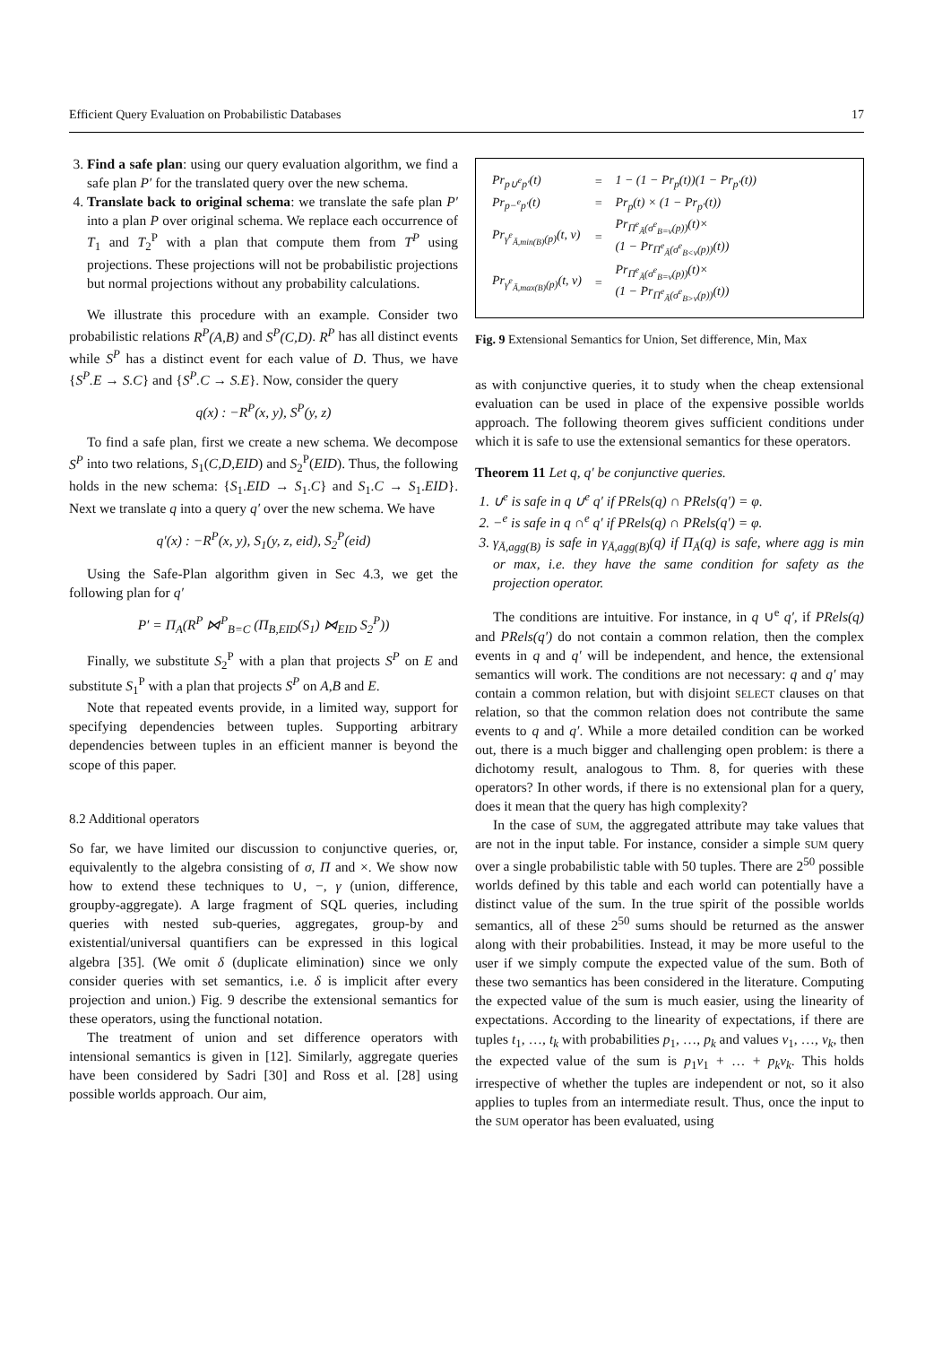Efficient Query Evaluation on Probabilistic Databases 17
3. Find a safe plan: using our query evaluation algorithm, we find a safe plan P′ for the translated query over the new schema.
4. Translate back to original schema: we translate the safe plan P′ into a plan P over original schema. We replace each occurrence of T<sub>1</sub> and T<sub>2</sub><sup>P</sup> with a plan that compute them from T<sup>P</sup> using projections. These projections will not be probabilistic projections but normal projections without any probability calculations.
We illustrate this procedure with an example. Consider two probabilistic relations R<sup>P</sup>(A,B) and S<sup>P</sup>(C,D). R<sup>P</sup> has all distinct events while S<sup>P</sup> has a distinct event for each value of D. Thus, we have {S<sup>P</sup>.E → S.C} and {S<sup>P</sup>.C → S.E}. Now, consider the query
q(x) : −R<sup>P</sup>(x, y), S<sup>P</sup>(y, z)
To find a safe plan, first we create a new schema. We decompose S<sup>P</sup> into two relations, S<sub>1</sub>(C,D,EID) and S<sub>2</sub><sup>P</sup>(EID). Thus, the following holds in the new schema: {S<sub>1</sub>.EID → S<sub>1</sub>.C} and S<sub>1</sub>.C → S<sub>1</sub>.EID}. Next we translate q into a query q′ over the new schema. We have
q′(x) : −R<sup>P</sup>(x, y), S<sub>1</sub>(y, z, eid), S<sub>2</sub><sup>P</sup>(eid)
Using the Safe-Plan algorithm given in Sec 4.3, we get the following plan for q′
P′ = Π<sub>A</sub>(R<sup>P</sup> ⋈<sup>P</sup><sub>B=C</sub> (Π<sub>B,EID</sub>(S<sub>1</sub>) ⋈<sub>EID</sub> S<sub>2</sub><sup>P</sup>))
Finally, we substitute S<sub>2</sub><sup>P</sup> with a plan that projects S<sup>P</sup> on E and substitute S<sub>1</sub><sup>P</sup> with a plan that projects S<sup>P</sup> on A,B and E.
Note that repeated events provide, in a limited way, support for specifying dependencies between tuples. Supporting arbitrary dependencies between tuples in an efficient manner is beyond the scope of this paper.
8.2 Additional operators
So far, we have limited our discussion to conjunctive queries, or, equivalently to the algebra consisting of σ, Π and ×. We show now how to extend these techniques to ∪, −, γ (union, difference, groupby-aggregate). A large fragment of SQL queries, including queries with nested sub-queries, aggregates, group-by and existential/universal quantifiers can be expressed in this logical algebra [35]. (We omit δ (duplicate elimination) since we only consider queries with set semantics, i.e. δ is implicit after every projection and union.) Fig. 9 describe the extensional semantics for these operators, using the functional notation.
The treatment of union and set difference operators with intensional semantics is given in [12]. Similarly, aggregate queries have been considered by Sadri [30] and Ross et al. [28] using possible worlds approach. Our aim,
| Pr<sub>p∪<sup>e</sup>p′</sub>(t) | = | 1 − (1 − Pr<sub>p</sub>(t))(1 − Pr<sub>p′</sub>(t)) |
| Pr<sub>p−<sup>e</sup>p′</sub>(t) | = | Pr<sub>p</sub>(t) × (1 − Pr<sub>p′</sub>(t)) |
| Pr<sub>γ<sup>e</sup><sub>Ā,min(B)</sub>(p)</sub>(t, v) | = | Pr<sub>Π<sup>e</sup><sub>Ā</sub>(σ<sup>e</sup><sub>B=v</sub>(p))</sub>(t)× (1 − Pr<sub>Π<sup>e</sup><sub>Ā</sub>(σ<sup>e</sup><sub>B<v</sub>(p))</sub>(t)) |
| Pr<sub>γ<sup>e</sup><sub>Ā,max(B)</sub>(p)</sub>(t, v) | = | Pr<sub>Π<sup>e</sup><sub>Ā</sub>(σ<sup>e</sup><sub>B=v</sub>(p))</sub>(t)× (1 − Pr<sub>Π<sup>e</sup><sub>Ā</sub>(σ<sup>e</sup><sub>B>v</sub>(p))</sub>(t)) |
Fig. 9 Extensional Semantics for Union, Set difference, Min, Max
as with conjunctive queries, it to study when the cheap extensional evaluation can be used in place of the expensive possible worlds approach. The following theorem gives sufficient conditions under which it is safe to use the extensional semantics for these operators.
Theorem 11 Let q, q′ be conjunctive queries.
1. ∪<sup>e</sup> is safe in q ∪<sup>e</sup> q′ if PRels(q) ∩ PRels(q′) = φ.
2. −<sup>e</sup> is safe in q ∩<sup>e</sup> q′ if PRels(q) ∩ PRels(q′) = φ.
3. γ<sub>Ā,agg(B)</sub> is safe in γ<sub>Ā,agg(B)</sub>(q) if Π<sub>Ā</sub>(q) is safe, where agg is min or max, i.e. they have the same condition for safety as the projection operator.
The conditions are intuitive. For instance, in q ∪<sup>e</sup> q′, if PRels(q) and PRels(q′) do not contain a common relation, then the complex events in q and q′ will be independent, and hence, the extensional semantics will work. The conditions are not necessary: q and q′ may contain a common relation, but with disjoint SELECT clauses on that relation, so that the common relation does not contribute the same events to q and q′. While a more detailed condition can be worked out, there is a much bigger and challenging open problem: is there a dichotomy result, analogous to Thm. 8, for queries with these operators? In other words, if there is no extensional plan for a query, does it mean that the query has high complexity?
In the case of SUM, the aggregated attribute may take values that are not in the input table. For instance, consider a simple SUM query over a single probabilistic table with 50 tuples. There are 2<sup>50</sup> possible worlds defined by this table and each world can potentially have a distinct value of the sum. In the true spirit of the possible worlds semantics, all of these 2<sup>50</sup> sums should be returned as the answer along with their probabilities. Instead, it may be more useful to the user if we simply compute the expected value of the sum. Both of these two semantics has been considered in the literature. Computing the expected value of the sum is much easier, using the linearity of expectations. According to the linearity of expectations, if there are tuples t<sub>1</sub>, …, t<sub>k</sub> with probabilities p<sub>1</sub>, …, p<sub>k</sub> and values v<sub>1</sub>, …, v<sub>k</sub>, then the expected value of the sum is p<sub>1</sub>v<sub>1</sub> + … + p<sub>k</sub>v<sub>k</sub>. This holds irrespective of whether the tuples are independent or not, so it also applies to tuples from an intermediate result. Thus, once the input to the SUM operator has been evaluated, using